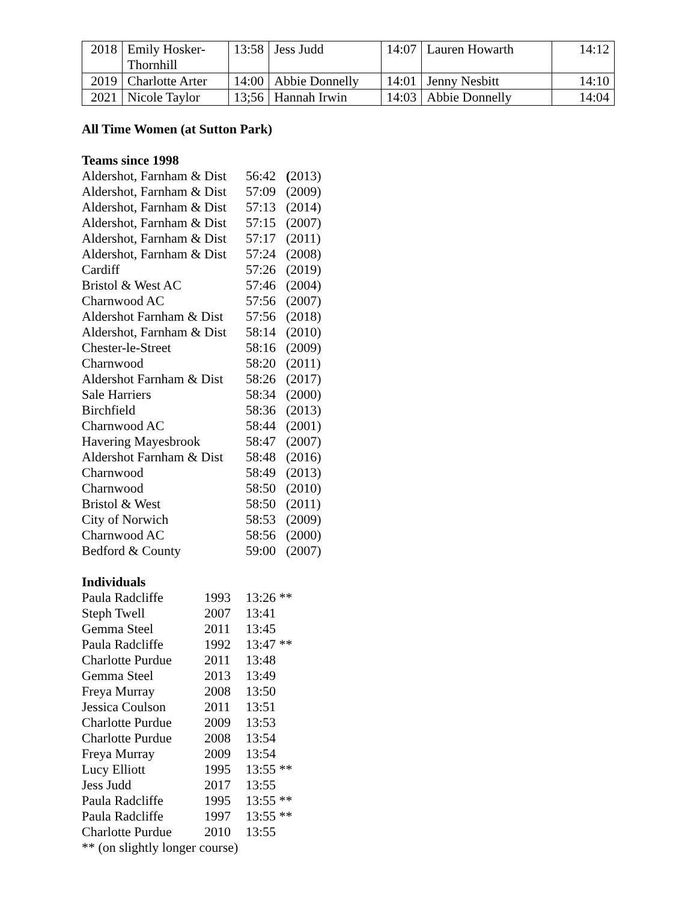| 2018 | Emily Hosker- Thornhill | 13:58 | Jess Judd | 14:07 | Lauren Howarth | 14:12 |
| 2019 | Charlotte Arter | 14:00 | Abbie Donnelly | 14:01 | Jenny Nesbitt | 14:10 |
| 2021 | Nicole Taylor | 13;56 | Hannah Irwin | 14:03 | Abbie Donnelly | 14:04 |
All Time Women (at Sutton Park)
Teams since 1998
| Aldershot, Farnham & Dist | 56:42 | ( 2013) |
| Aldershot, Farnham & Dist | 57:09 | (2009) |
| Aldershot, Farnham & Dist | 57:13 | (2014) |
| Aldershot, Farnham & Dist | 57:15 | (2007) |
| Aldershot, Farnham & Dist | 57:17 | (2011) |
| Aldershot, Farnham & Dist | 57:24 | (2008) |
| Cardiff | 57:26 | (2019) |
| Bristol & West AC | 57:46 | (2004) |
| Charnwood AC | 57:56 | (2007) |
| Aldershot Farnham & Dist | 57:56 | (2018) |
| Aldershot, Farnham & Dist | 58:14 | (2010) |
| Chester-le-Street | 58:16 | (2009) |
| Charnwood | 58:20 | (2011) |
| Aldershot Farnham & Dist | 58:26 | (2017) |
| Sale Harriers | 58:34 | (2000) |
| Birchfield | 58:36 | (2013) |
| Charnwood AC | 58:44 | (2001) |
| Havering Mayesbrook | 58:47 | (2007) |
| Aldershot Farnham & Dist | 58:48 | (2016) |
| Charnwood | 58:49 | (2013) |
| Charnwood | 58:50 | (2010) |
| Bristol & West | 58:50 | (2011) |
| City of Norwich | 58:53 | (2009) |
| Charnwood AC | 58:56 | (2000) |
| Bedford & County | 59:00 | (2007) |
Individuals
| Paula Radcliffe | 1993 | 13:26 ** |
| Steph Twell | 2007 | 13:41 |
| Gemma Steel | 2011 | 13:45 |
| Paula Radcliffe | 1992 | 13:47 ** |
| Charlotte Purdue | 2011 | 13:48 |
| Gemma Steel | 2013 | 13:49 |
| Freya Murray | 2008 | 13:50 |
| Jessica Coulson | 2011 | 13:51 |
| Charlotte Purdue | 2009 | 13:53 |
| Charlotte Purdue | 2008 | 13:54 |
| Freya Murray | 2009 | 13:54 |
| Lucy Elliott | 1995 | 13:55 ** |
| Jess Judd | 2017 | 13:55 |
| Paula Radcliffe | 1995 | 13:55 ** |
| Paula Radcliffe | 1997 | 13:55 ** |
| Charlotte Purdue | 2010 | 13:55 |
** (on slightly longer course)